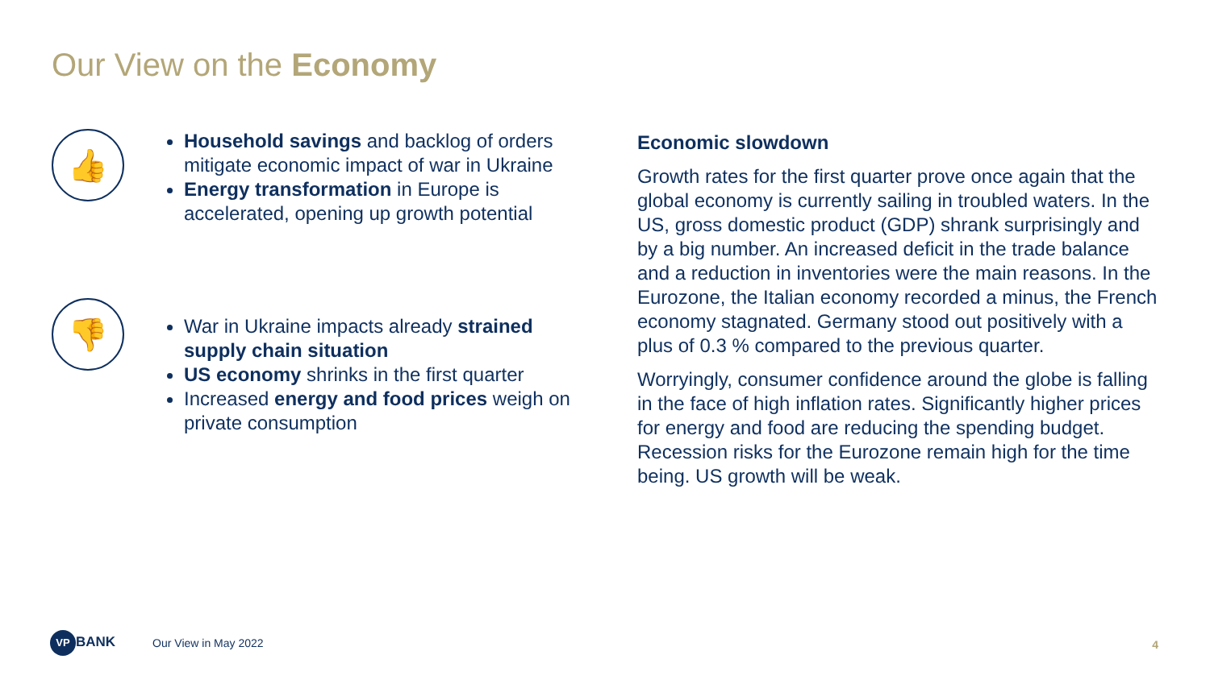Our View on the Economy
👍
Household savings and backlog of orders mitigate economic impact of war in Ukraine
Energy transformation in Europe is accelerated, opening up growth potential
👎
War in Ukraine impacts already strained supply chain situation
US economy shrinks in the first quarter
Increased energy and food prices weigh on private consumption
Economic slowdown
Growth rates for the first quarter prove once again that the global economy is currently sailing in troubled waters. In the US, gross domestic product (GDP) shrank surprisingly and by a big number. An increased deficit in the trade balance and a reduction in inventories were the main reasons. In the Eurozone, the Italian economy recorded a minus, the French economy stagnated. Germany stood out positively with a plus of 0.3 % compared to the previous quarter.
Worryingly, consumer confidence around the globe is falling in the face of high inflation rates. Significantly higher prices for energy and food are reducing the spending budget. Recession risks for the Eurozone remain high for the time being. US growth will be weak.
VP BANK
Our View in May 2022
4